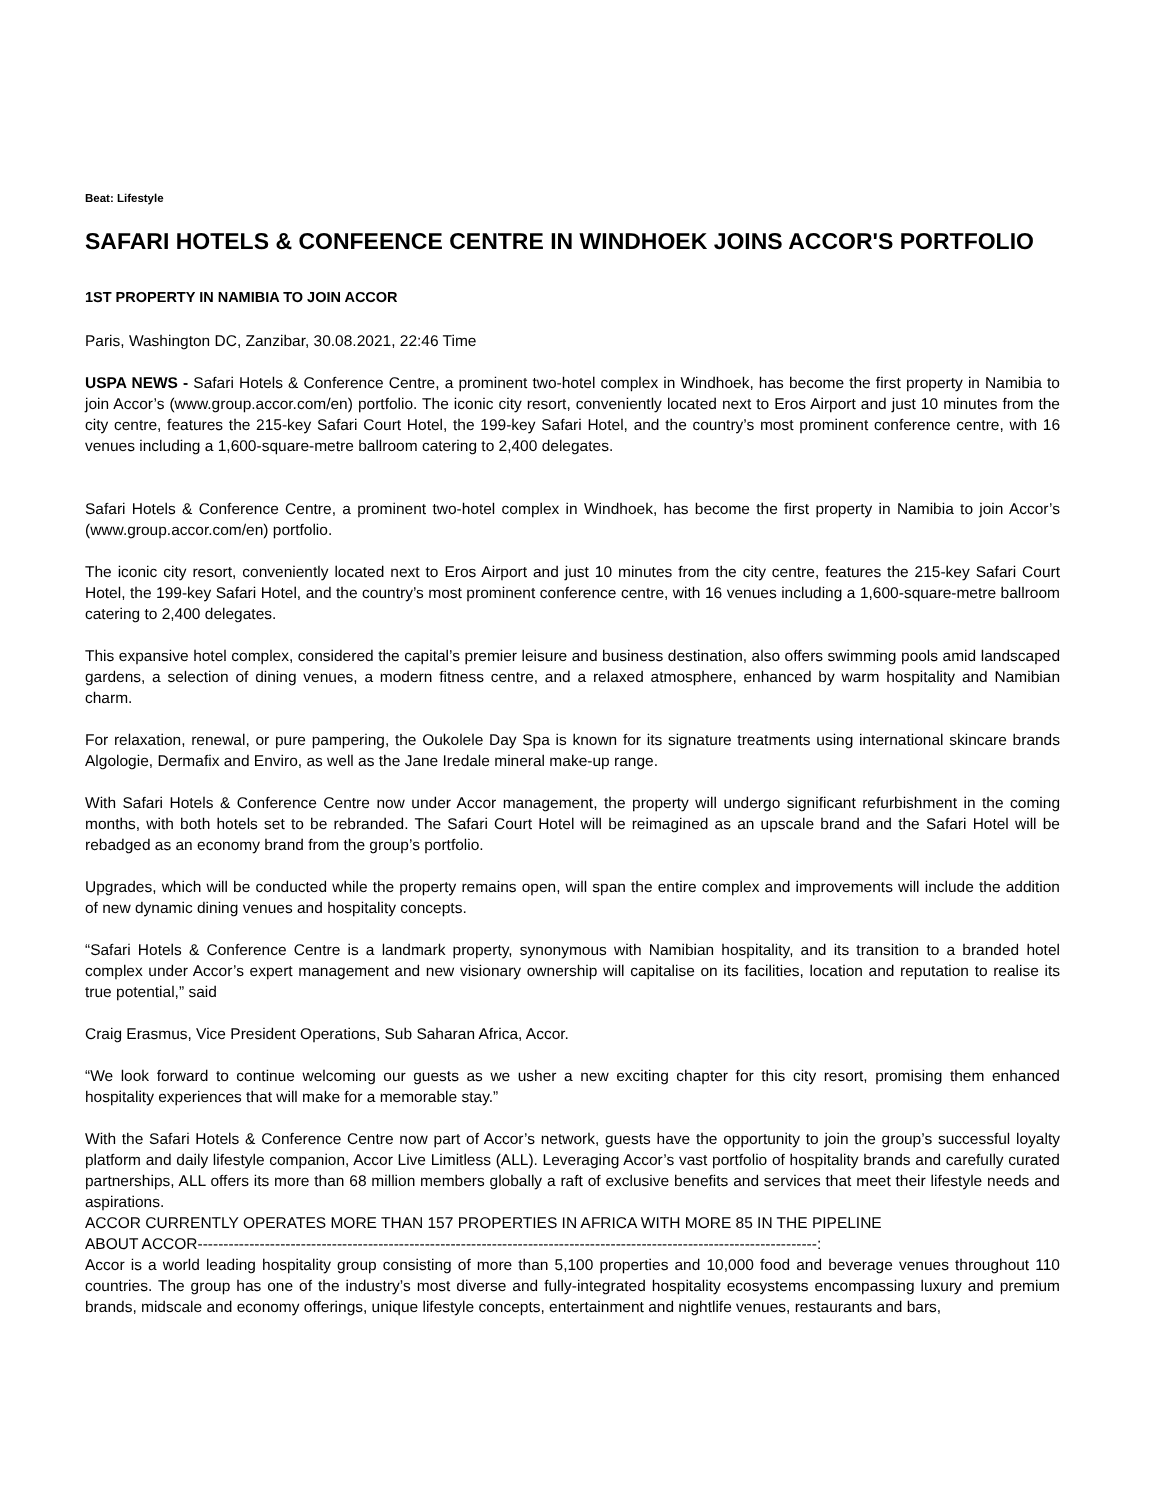Beat: Lifestyle
SAFARI HOTELS & CONFEENCE CENTRE IN WINDHOEK JOINS ACCOR'S PORTFOLIO
1ST PROPERTY IN NAMIBIA TO JOIN ACCOR
Paris, Washington DC, Zanzibar, 30.08.2021, 22:46 Time
USPA NEWS - Safari Hotels & Conference Centre, a prominent two-hotel complex in Windhoek, has become the first property in Namibia to join Accor’s (www.group.accor.com/en) portfolio. The iconic city resort, conveniently located next to Eros Airport and just 10 minutes from the city centre, features the 215-key Safari Court Hotel, the 199-key Safari Hotel, and the country’s most prominent conference centre, with 16 venues including a 1,600-square-metre ballroom catering to 2,400 delegates.
Safari Hotels & Conference Centre, a prominent two-hotel complex in Windhoek, has become the first property in Namibia to join Accor’s (www.group.accor.com/en) portfolio.
The iconic city resort, conveniently located next to Eros Airport and just 10 minutes from the city centre, features the 215-key Safari Court Hotel, the 199-key Safari Hotel, and the country’s most prominent conference centre, with 16 venues including a 1,600-square-metre ballroom catering to 2,400 delegates.
This expansive hotel complex, considered the capital’s premier leisure and business destination, also offers swimming pools amid landscaped gardens, a selection of dining venues, a modern fitness centre, and a relaxed atmosphere, enhanced by warm hospitality and Namibian charm.
For relaxation, renewal, or pure pampering, the Oukolele Day Spa is known for its signature treatments using international skincare brands Algologie, Dermafix and Enviro, as well as the Jane Iredale mineral make-up range.
With Safari Hotels & Conference Centre now under Accor management, the property will undergo significant refurbishment in the coming months, with both hotels set to be rebranded. The Safari Court Hotel will be reimagined as an upscale brand and the Safari Hotel will be rebadged as an economy brand from the group’s portfolio.
Upgrades, which will be conducted while the property remains open, will span the entire complex and improvements will include the addition of new dynamic dining venues and hospitality concepts.
“Safari Hotels & Conference Centre is a landmark property, synonymous with Namibian hospitality, and its transition to a branded hotel complex under Accor’s expert management and new visionary ownership will capitalise on its facilities, location and reputation to realise its true potential,” said
Craig Erasmus, Vice President Operations, Sub Saharan Africa, Accor.
“We look forward to continue welcoming our guests as we usher a new exciting chapter for this city resort, promising them enhanced hospitality experiences that will make for a memorable stay.”
With the Safari Hotels & Conference Centre now part of Accor’s network, guests have the opportunity to join the group’s successful loyalty platform and daily lifestyle companion, Accor Live Limitless (ALL). Leveraging Accor’s vast portfolio of hospitality brands and carefully curated partnerships, ALL offers its more than 68 million members globally a raft of exclusive benefits and services that meet their lifestyle needs and aspirations.
ACCOR CURRENTLY OPERATES MORE THAN 157 PROPERTIES IN AFRICA WITH MORE 85 IN THE PIPELINE
ABOUT ACCOR------------------------------------------------------------------------------------------------------------------------:
Accor is a world leading hospitality group consisting of more than 5,100 properties and 10,000 food and beverage venues throughout 110 countries. The group has one of the industry’s most diverse and fully-integrated hospitality ecosystems encompassing luxury and premium brands, midscale and economy offerings, unique lifestyle concepts, entertainment and nightlife venues, restaurants and bars,